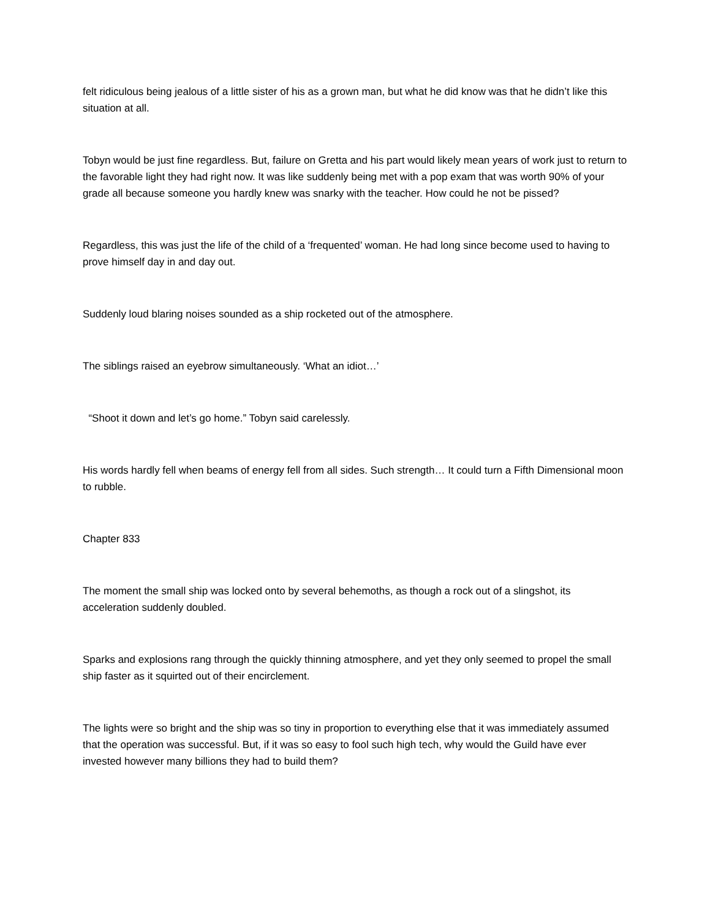felt ridiculous being jealous of a little sister of his as a grown man, but what he did know was that he didn’t like this situation at all.
Tobyn would be just fine regardless. But, failure on Gretta and his part would likely mean years of work just to return to the favorable light they had right now. It was like suddenly being met with a pop exam that was worth 90% of your grade all because someone you hardly knew was snarky with the teacher. How could he not be pissed?
Regardless, this was just the life of the child of a ‘frequented’ woman. He had long since become used to having to prove himself day in and day out.
Suddenly loud blaring noises sounded as a ship rocketed out of the atmosphere.
The siblings raised an eyebrow simultaneously. ‘What an idiot…’
“Shoot it down and let’s go home.” Tobyn said carelessly.
His words hardly fell when beams of energy fell from all sides. Such strength… It could turn a Fifth Dimensional moon to rubble.
Chapter 833
The moment the small ship was locked onto by several behemoths, as though a rock out of a slingshot, its acceleration suddenly doubled.
Sparks and explosions rang through the quickly thinning atmosphere, and yet they only seemed to propel the small ship faster as it squirted out of their encirclement.
The lights were so bright and the ship was so tiny in proportion to everything else that it was immediately assumed that the operation was successful. But, if it was so easy to fool such high tech, why would the Guild have ever invested however many billions they had to build them?